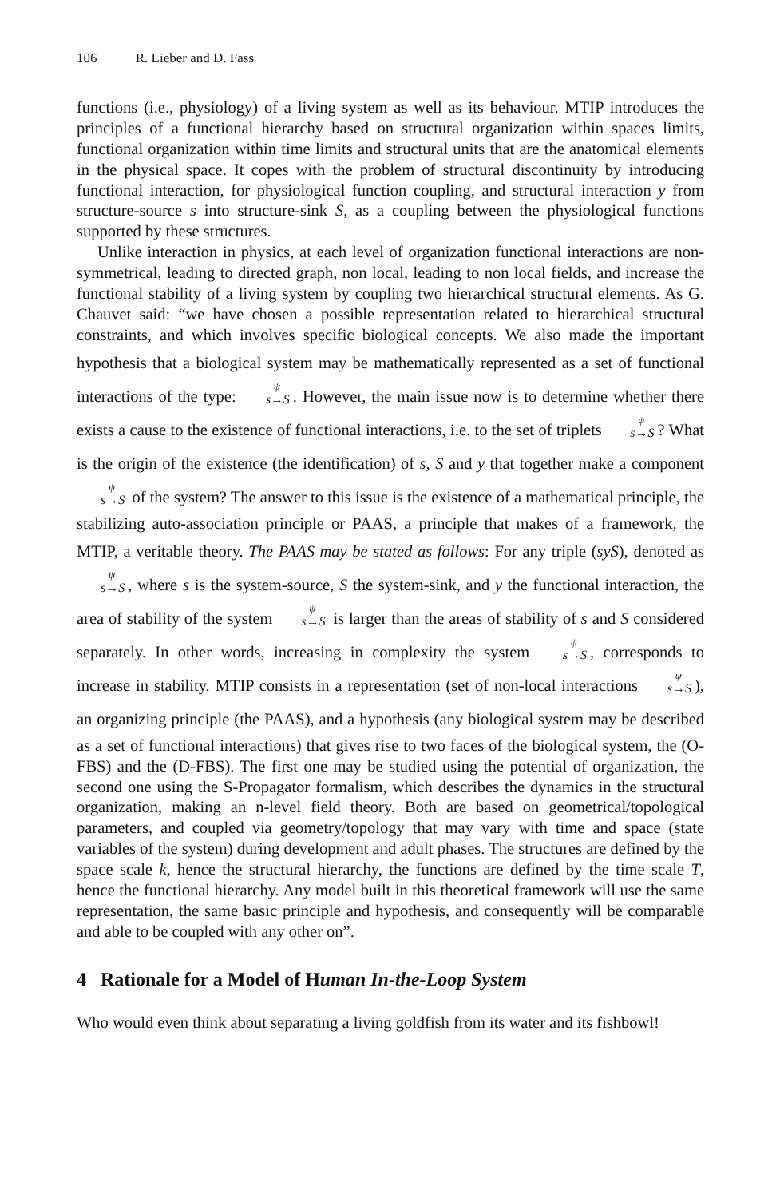106 R. Lieber and D. Fass
functions (i.e., physiology) of a living system as well as its behaviour. MTIP introduces the principles of a functional hierarchy based on structural organization within spaces limits, functional organization within time limits and structural units that are the anatomical elements in the physical space. It copes with the problem of structural discontinuity by introducing functional interaction, for physiological function coupling, and structural interaction y from structure-source s into structure-sink S, as a coupling between the physiological functions supported by these structures.
Unlike interaction in physics, at each level of organization functional interactions are non-symmetrical, leading to directed graph, non local, leading to non local fields, and increase the functional stability of a living system by coupling two hierarchical structural elements. As G. Chauvet said: “we have chosen a possible representation related to hierarchical structural constraints, and which involves specific biological concepts. We also made the important hypothesis that a biological system may be mathematically represented as a set of functional interactions of the type: s→S<sup>ψ</sup>. However, the main issue now is to determine whether there exists a cause to the existence of functional interactions, i.e. to the set of triplets s→S<sup>ψ</sup>? What is the origin of the existence (the identification) of s, S and y that together make a component s→S<sup>ψ</sup> of the system? The answer to this issue is the existence of a mathematical principle, the stabilizing auto-association principle or PAAS, a principle that makes of a framework, the MTIP, a veritable theory. The PAAS may be stated as follows: For any triple (syS), denoted as s→S<sup>ψ</sup>, where s is the system-source, S the system-sink, and y the functional interaction, the area of stability of the system s→S<sup>ψ</sup> is larger than the areas of stability of s and S considered separately. In other words, increasing in complexity the system s→S<sup>ψ</sup>, corresponds to increase in stability. MTIP consists in a representation (set of non-local interactions s→S<sup>ψ</sup>), an organizing principle (the PAAS), and a hypothesis (any biological system may be described as a set of functional interactions) that gives rise to two faces of the biological system, the (O-FBS) and the (D-FBS). The first one may be studied using the potential of organization, the second one using the S-Propagator formalism, which describes the dynamics in the structural organization, making an n-level field theory. Both are based on geometrical/topological parameters, and coupled via geometry/topology that may vary with time and space (state variables of the system) during development and adult phases. The structures are defined by the space scale k, hence the structural hierarchy, the functions are defined by the time scale T, hence the functional hierarchy. Any model built in this theoretical framework will use the same representation, the same basic principle and hypothesis, and consequently will be comparable and able to be coupled with any other on”.
4 Rationale for a Model of Human In-the-Loop System
Who would even think about separating a living goldfish from its water and its fishbowl!